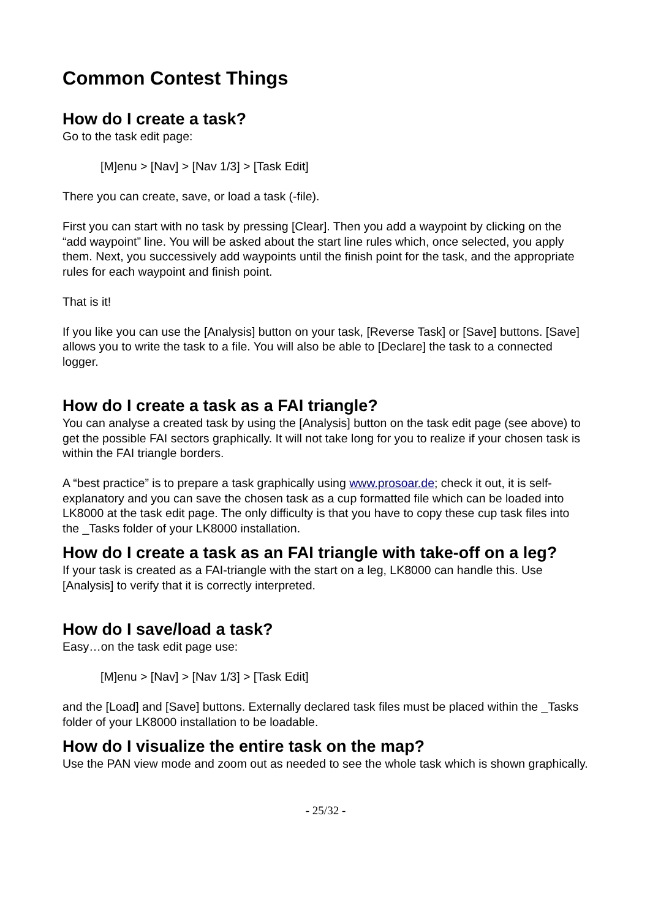Common Contest Things
How do I create a task?
Go to the task edit page:
[M]enu > [Nav] > [Nav 1/3] > [Task Edit]
There you can create, save, or load a task (-file).
First you can start with no task by pressing [Clear]. Then you add a waypoint by clicking on the “add waypoint” line. You will be asked about the start line rules which, once selected, you apply them. Next, you successively add waypoints until the finish point for the task, and the appropriate rules for each waypoint and finish point.
That is it!
If you like you can use the [Analysis] button on your task, [Reverse Task] or [Save] buttons. [Save] allows you to write the task to a file. You will also be able to [Declare] the task to a connected logger.
How do I create a task as a FAI triangle?
You can analyse a created task by using the [Analysis] button on the task edit page (see above) to get the possible FAI sectors graphically. It will not take long for you to realize if your chosen task is within the FAI triangle borders.
A “best practice” is to prepare a task graphically using www.prosoar.de; check it out, it is self-explanatory and you can save the chosen task as a cup formatted file which can be loaded into LK8000 at the task edit page. The only difficulty is that you have to copy these cup task files into the _Tasks folder of your LK8000 installation.
How do I create a task as an FAI triangle with take-off on a leg?
If your task is created as a FAI-triangle with the start on a leg, LK8000 can handle this. Use [Analysis] to verify that it is correctly interpreted.
How do I save/load a task?
Easy…on the task edit page use:
[M]enu > [Nav] > [Nav 1/3] > [Task Edit]
and the [Load] and [Save] buttons. Externally declared task files must be placed within the _Tasks folder of your LK8000 installation to be loadable.
How do I visualize the entire task on the map?
Use the PAN view mode and zoom out as needed to see the whole task which is shown graphically.
- 25/32 -